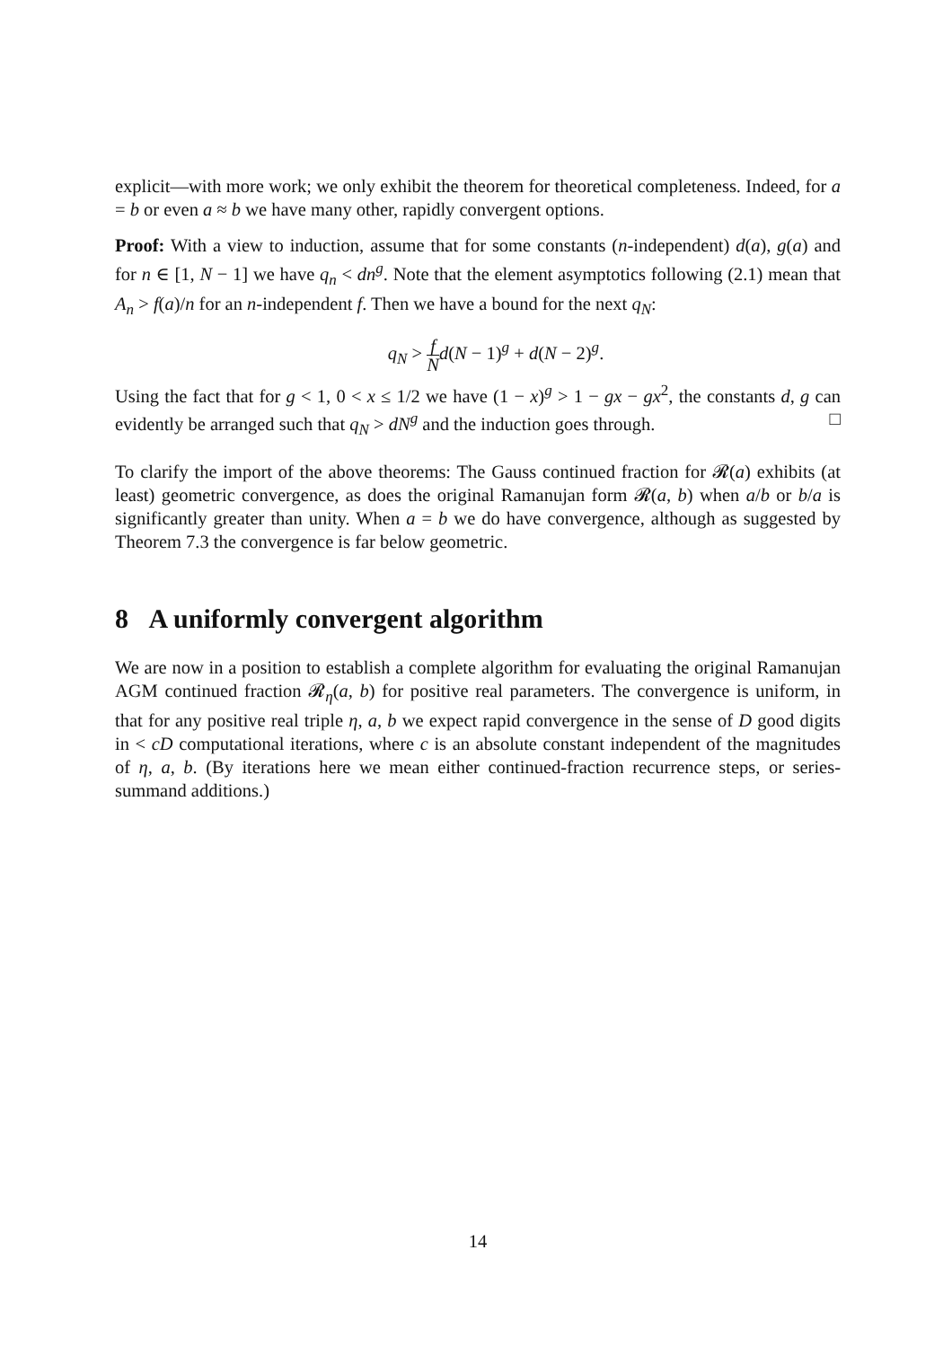explicit—with more work; we only exhibit the theorem for theoretical completeness. Indeed, for a = b or even a ≈ b we have many other, rapidly convergent options.
Proof: With a view to induction, assume that for some constants (n-independent) d(a), g(a) and for n ∈ [1, N − 1] we have q<sub>n</sub> < dn<sup>g</sup>. Note that the element asymptotics following (2.1) mean that A<sub>n</sub> > f(a)/n for an n-independent f. Then we have a bound for the next q<sub>N</sub>:
q<sub>N</sub> > f N d(N − 1)<sup>g</sup> + d(N − 2)<sup>g</sup>.
Using the fact that for g < 1, 0 < x ≤ 1/2 we have (1 − x)<sup>g</sup> > 1 − gx − gx<sup>2</sup>, the constants d, g can evidently be arranged such that q<sub>N</sub> > dN<sup>g</sup> and the induction goes through. □
To clarify the import of the above theorems: The Gauss continued fraction for 𝓡(a) exhibits (at least) geometric convergence, as does the original Ramanujan form 𝓡(a, b) when a/b or b/a is significantly greater than unity. When a = b we do have convergence, although as suggested by Theorem 7.3 the convergence is far below geometric.
8 A uniformly convergent algorithm
We are now in a position to establish a complete algorithm for evaluating the original Ramanujan AGM continued fraction 𝓡<sub>η</sub>(a, b) for positive real parameters. The convergence is uniform, in that for any positive real triple η, a, b we expect rapid convergence in the sense of D good digits in < cD computational iterations, where c is an absolute constant independent of the magnitudes of η, a, b. (By iterations here we mean either continued-fraction recurrence steps, or series-summand additions.)
14